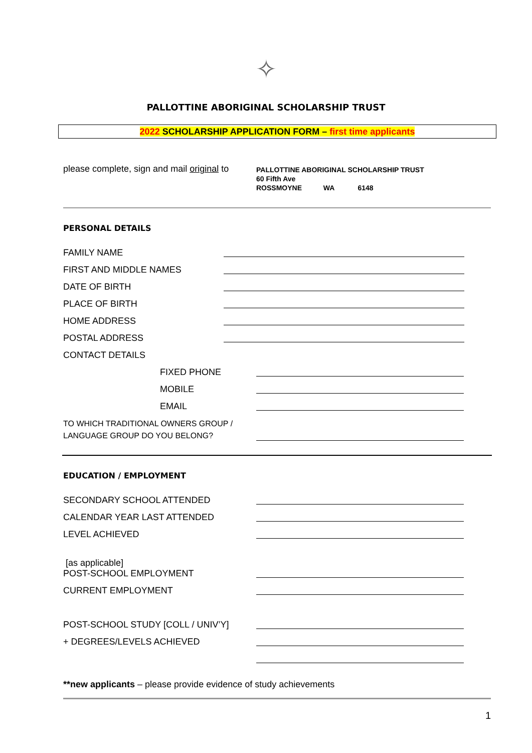✧
PALLOTTINE ABORIGINAL SCHOLARSHIP TRUST
2022 SCHOLARSHIP APPLICATION FORM – first time applicants
please complete, sign and mail original to
PALLOTTINE ABORIGINAL SCHOLARSHIP TRUST
60 Fifth Ave
ROSSMOYNE WA 6148
PERSONAL DETAILS
FAMILY NAME
FIRST AND MIDDLE NAMES
DATE OF BIRTH
PLACE OF BIRTH
HOME ADDRESS
POSTAL ADDRESS
CONTACT DETAILS
FIXED PHONE
MOBILE
EMAIL
TO WHICH TRADITIONAL OWNERS GROUP /
LANGUAGE GROUP DO YOU BELONG?
EDUCATION / EMPLOYMENT
SECONDARY SCHOOL ATTENDED
CALENDAR YEAR LAST ATTENDED
LEVEL ACHIEVED
[as applicable]
POST-SCHOOL EMPLOYMENT
CURRENT EMPLOYMENT
POST-SCHOOL STUDY [COLL / UNIV’Y]
+ DEGREES/LEVELS ACHIEVED
**new applicants – please provide evidence of study achievements
1